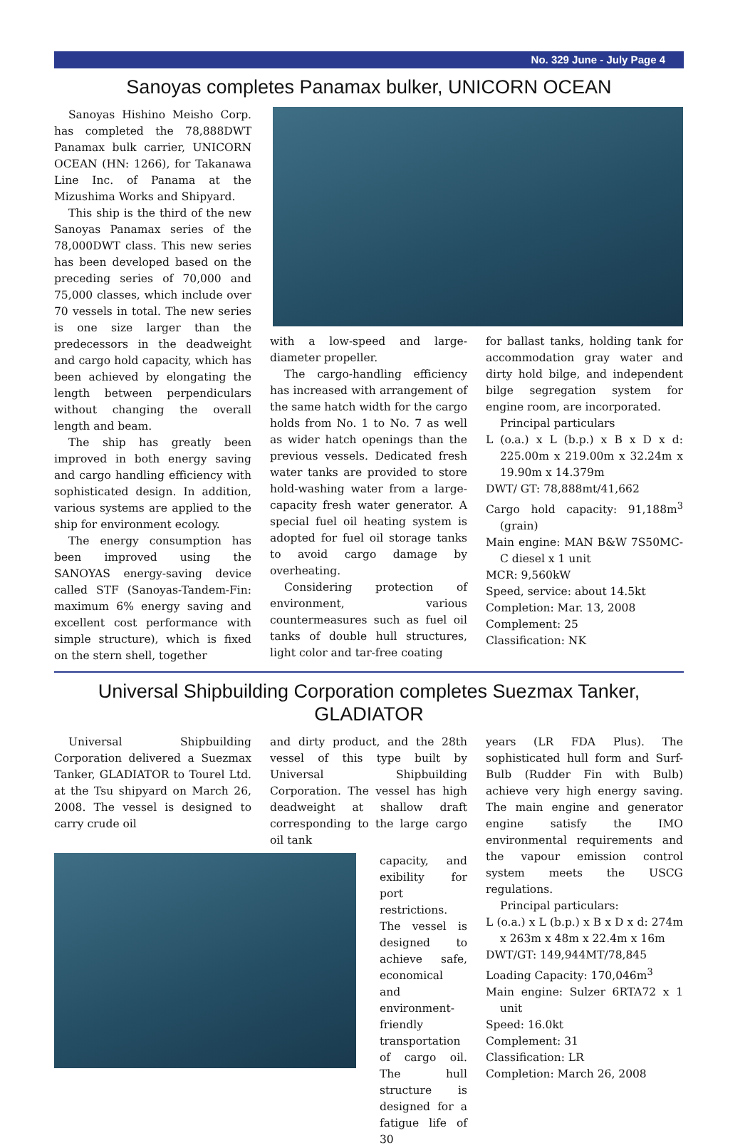No. 329 June - July Page 4
Sanoyas completes Panamax bulker, UNICORN OCEAN
Sanoyas Hishino Meisho Corp. has completed the 78,888DWT Panamax bulk carrier, UNICORN OCEAN (HN: 1266), for Takanawa Line Inc. of Panama at the Mizushima Works and Shipyard.
This ship is the third of the new Sanoyas Panamax series of the 78,000DWT class. This new series has been developed based on the preceding series of 70,000 and 75,000 classes, which include over 70 vessels in total. The new series is one size larger than the predecessors in the deadweight and cargo hold capacity, which has been achieved by elongating the length between perpendiculars without changing the overall length and beam.
The ship has greatly been improved in both energy saving and cargo handling efficiency with sophisticated design. In addition, various systems are applied to the ship for environment ecology.
The energy consumption has been improved using the SANOYAS energy-saving device called STF (Sanoyas-Tandem-Fin: maximum 6% energy saving and excellent cost performance with simple structure), which is fixed on the stern shell, together
with a low-speed and large-diameter propeller.
The cargo-handling efficiency has increased with arrangement of the same hatch width for the cargo holds from No. 1 to No. 7 as well as wider hatch openings than the previous vessels. Dedicated fresh water tanks are provided to store hold-washing water from a large-capacity fresh water generator. A special fuel oil heating system is adopted for fuel oil storage tanks to avoid cargo damage by overheating.
Considering protection of environment, various countermeasures such as fuel oil tanks of double hull structures, light color and tar-free coating
for ballast tanks, holding tank for accommodation gray water and dirty hold bilge, and independent bilge segregation system for engine room, are incorporated.
Principal particulars
L (o.a.) x L (b.p.) x B x D x d: 225.00m x 219.00m x 32.24m x 19.90m x 14.379m
DWT/ GT: 78,888mt/41,662
Cargo hold capacity: 91,188m<sup>3</sup> (grain)
Main engine: MAN B&W 7S50MC-C diesel x 1 unit
MCR: 9,560kW
Speed, service: about 14.5kt
Completion: Mar. 13, 2008
Complement: 25
Classification: NK
Universal Shipbuilding Corporation completes Suezmax Tanker, GLADIATOR
Universal Shipbuilding Corporation delivered a Suezmax Tanker, GLADIATOR to Tourel Ltd. at the Tsu shipyard on March 26, 2008. The vessel is designed to carry crude oil
and dirty product, and the 28th vessel of this type built by Universal Shipbuilding Corporation. The vessel has high deadweight at shallow draft corresponding to the large cargo oil tank
capacity, and exibility for port restrictions. The vessel is designed to achieve safe, economical and environment-friendly transportation of cargo oil. The hull structure is designed for a fatigue life of 30
years (LR FDA Plus). The sophisticated hull form and Surf-Bulb (Rudder Fin with Bulb) achieve very high energy saving. The main engine and generator engine satisfy the IMO environmental requirements and the vapour emission control system meets the USCG regulations.
Principal particulars:
L (o.a.) x L (b.p.) x B x D x d: 274m x 263m x 48m x 22.4m x 16m
DWT/GT: 149,944MT/78,845
Loading Capacity: 170,046m<sup>3</sup>
Main engine: Sulzer 6RTA72 x 1 unit
Speed: 16.0kt
Complement: 31
Classification: LR
Completion: March 26, 2008